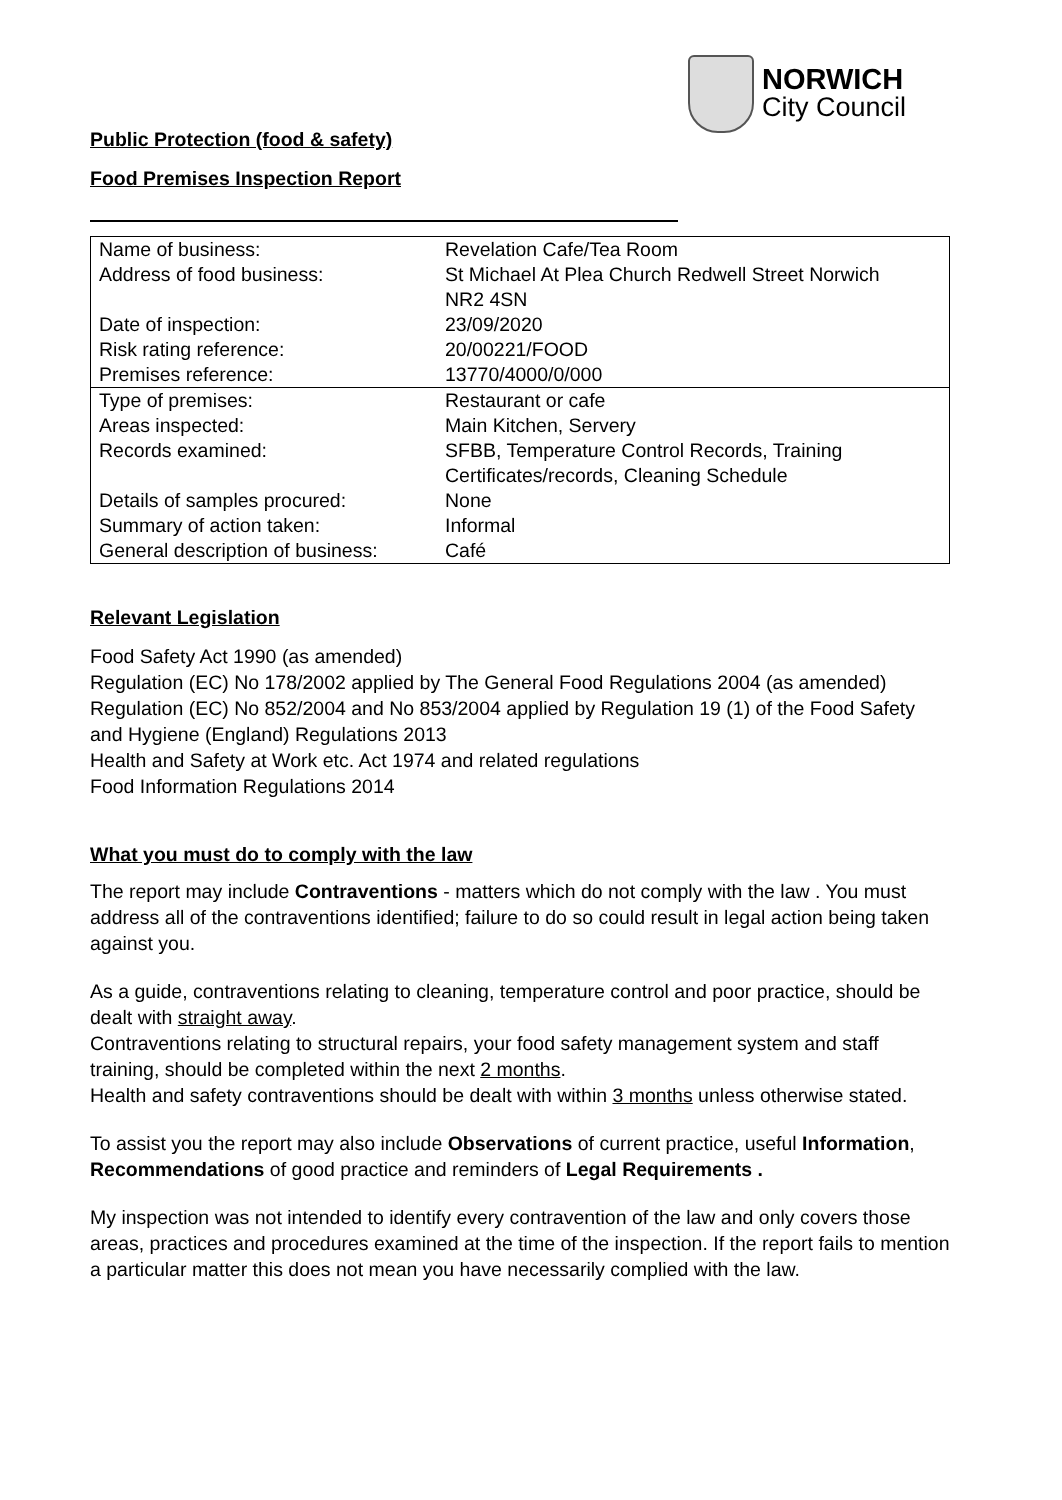NORWICH
City Council
Public Protection (food & safety)
Food Premises Inspection Report
| Name of business: | Revelation Cafe/Tea Room |
| Address of food business: | St Michael At Plea Church Redwell Street Norwich NR2 4SN |
| Date of inspection: | 23/09/2020 |
| Risk rating reference: | 20/00221/FOOD |
| Premises reference: | 13770/4000/0/000 |
| Type of premises: | Restaurant or cafe |
| Areas inspected: | Main Kitchen, Servery |
| Records examined: | SFBB, Temperature Control Records, Training Certificates/records, Cleaning Schedule |
| Details of samples procured: | None |
| Summary of action taken: | Informal |
| General description of business: | Café |
Relevant Legislation
Food Safety Act 1990 (as amended)
Regulation (EC) No 178/2002 applied by The General Food Regulations 2004 (as amended)
Regulation (EC) No 852/2004 and No 853/2004 applied by Regulation 19 (1) of the Food Safety and Hygiene (England) Regulations 2013
Health and Safety at Work etc. Act 1974 and related regulations
Food Information Regulations 2014
What you must do to comply with the law
The report may include Contraventions - matters which do not comply with the law . You must address all of the contraventions identified; failure to do so could result in legal action being taken against you.
As a guide, contraventions relating to cleaning, temperature control and poor practice, should be dealt with straight away.
Contraventions relating to structural repairs, your food safety management system and staff training, should be completed within the next 2 months.
Health and safety contraventions should be dealt with within 3 months unless otherwise stated.
To assist you the report may also include Observations of current practice, useful Information, Recommendations of good practice and reminders of Legal Requirements .
My inspection was not intended to identify every contravention of the law and only covers those areas, practices and procedures examined at the time of the inspection. If the report fails to mention a particular matter this does not mean you have necessarily complied with the law.